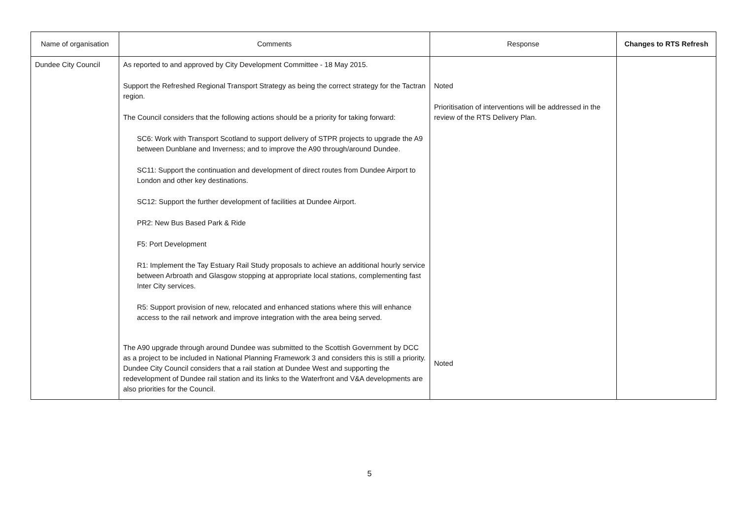| Name of organisation | Comments | Response | Changes to RTS Refresh |
| --- | --- | --- | --- |
| Dundee City Council | As reported to and approved by City Development Committee - 18 May 2015. Support the Refreshed Regional Transport Strategy as being the correct strategy for the Tactran region. The Council considers that the following actions should be a priority for taking forward: SC6: Work with Transport Scotland to support delivery of STPR projects to upgrade the A9 between Dunblane and Inverness; and to improve the A90 through/around Dundee. SC11: Support the continuation and development of direct routes from Dundee Airport to London and other key destinations. SC12: Support the further development of facilities at Dundee Airport. PR2: New Bus Based Park & Ride F5: Port Development R1: Implement the Tay Estuary Rail Study proposals to achieve an additional hourly service between Arbroath and Glasgow stopping at appropriate local stations, complementing fast Inter City services. R5: Support provision of new, relocated and enhanced stations where this will enhance access to the rail network and improve integration with the area being served. The A90 upgrade through around Dundee was submitted to the Scottish Government by DCC as a project to be included in National Planning Framework 3 and considers this is still a priority. Dundee City Council considers that a rail station at Dundee West and supporting the redevelopment of Dundee rail station and its links to the Waterfront and V&A developments are also priorities for the Council. | Noted Prioritisation of interventions will be addressed in the review of the RTS Delivery Plan. Noted | |
5